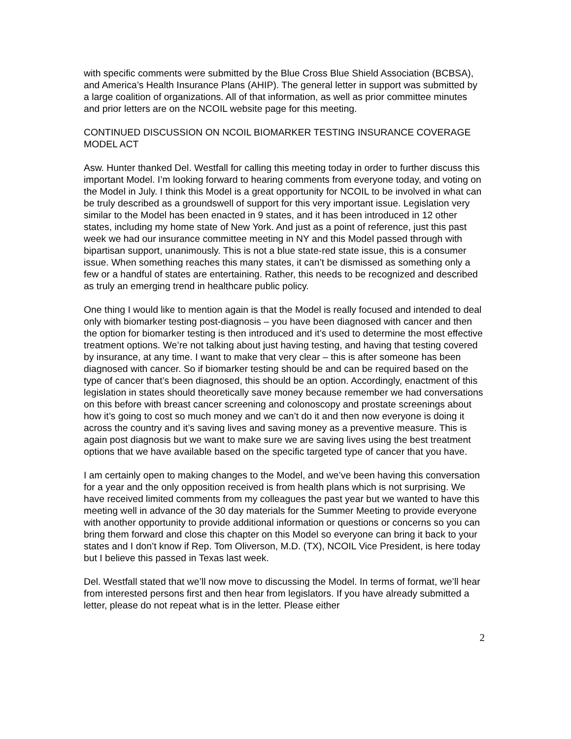with specific comments were submitted by the Blue Cross Blue Shield Association (BCBSA), and America’s Health Insurance Plans (AHIP). The general letter in support was submitted by a large coalition of organizations. All of that information, as well as prior committee minutes and prior letters are on the NCOIL website page for this meeting.
CONTINUED DISCUSSION ON NCOIL BIOMARKER TESTING INSURANCE COVERAGE MODEL ACT
Asw. Hunter thanked Del. Westfall for calling this meeting today in order to further discuss this important Model. I’m looking forward to hearing comments from everyone today, and voting on the Model in July. I think this Model is a great opportunity for NCOIL to be involved in what can be truly described as a groundswell of support for this very important issue. Legislation very similar to the Model has been enacted in 9 states, and it has been introduced in 12 other states, including my home state of New York. And just as a point of reference, just this past week we had our insurance committee meeting in NY and this Model passed through with bipartisan support, unanimously. This is not a blue state-red state issue, this is a consumer issue. When something reaches this many states, it can’t be dismissed as something only a few or a handful of states are entertaining. Rather, this needs to be recognized and described as truly an emerging trend in healthcare public policy.
One thing I would like to mention again is that the Model is really focused and intended to deal only with biomarker testing post-diagnosis – you have been diagnosed with cancer and then the option for biomarker testing is then introduced and it’s used to determine the most effective treatment options. We’re not talking about just having testing, and having that testing covered by insurance, at any time. I want to make that very clear – this is after someone has been diagnosed with cancer. So if biomarker testing should be and can be required based on the type of cancer that’s been diagnosed, this should be an option. Accordingly, enactment of this legislation in states should theoretically save money because remember we had conversations on this before with breast cancer screening and colonoscopy and prostate screenings about how it’s going to cost so much money and we can’t do it and then now everyone is doing it across the country and it’s saving lives and saving money as a preventive measure. This is again post diagnosis but we want to make sure we are saving lives using the best treatment options that we have available based on the specific targeted type of cancer that you have.
I am certainly open to making changes to the Model, and we’ve been having this conversation for a year and the only opposition received is from health plans which is not surprising. We have received limited comments from my colleagues the past year but we wanted to have this meeting well in advance of the 30 day materials for the Summer Meeting to provide everyone with another opportunity to provide additional information or questions or concerns so you can bring them forward and close this chapter on this Model so everyone can bring it back to your states and I don’t know if Rep. Tom Oliverson, M.D. (TX), NCOIL Vice President, is here today but I believe this passed in Texas last week.
Del. Westfall stated that we’ll now move to discussing the Model. In terms of format, we’ll hear from interested persons first and then hear from legislators. If you have already submitted a letter, please do not repeat what is in the letter. Please either
2